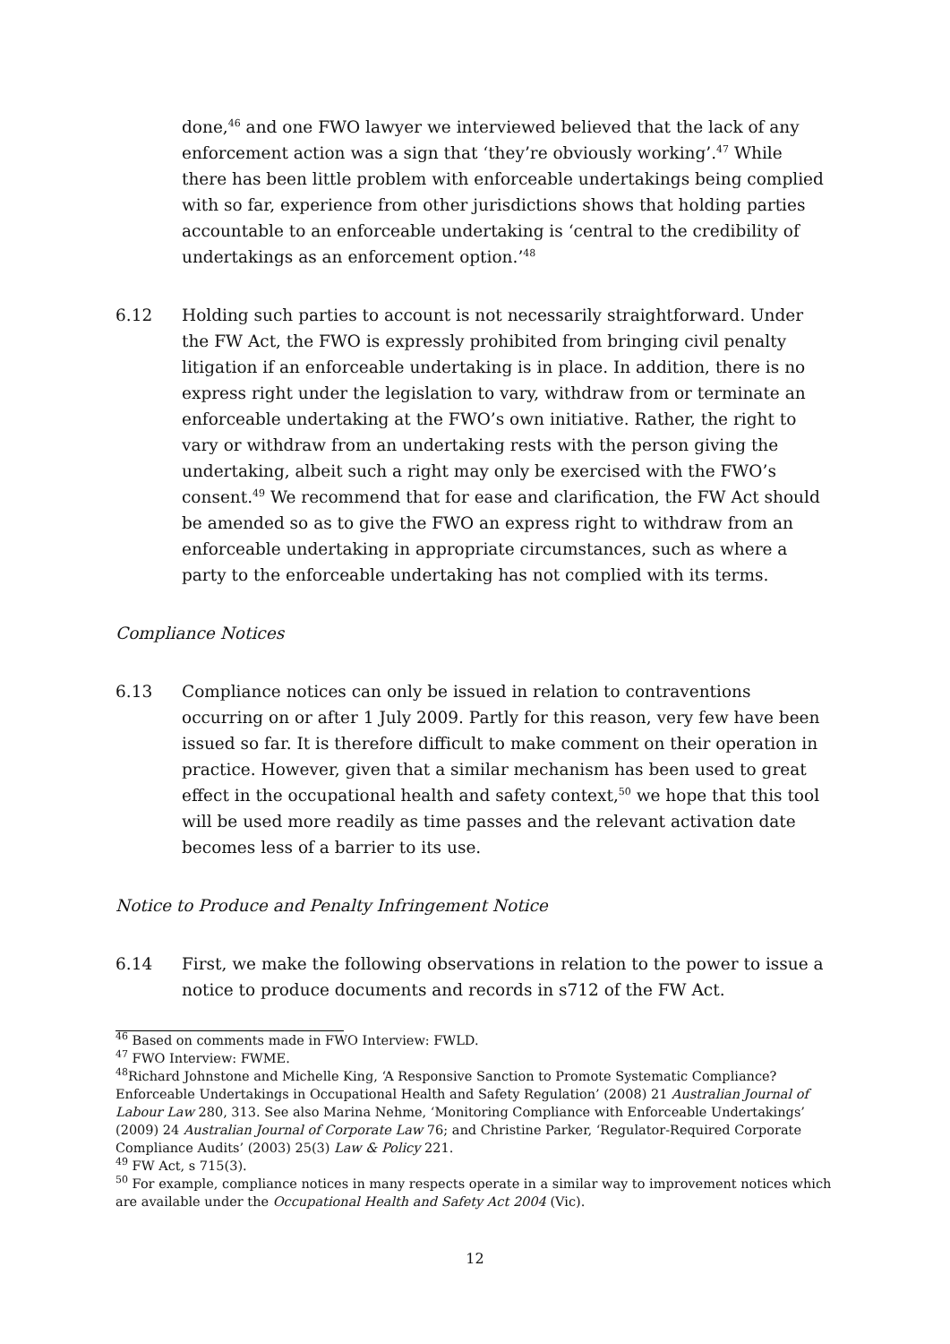done,<sup>46</sup> and one FWO lawyer we interviewed believed that the lack of any enforcement action was a sign that ‘they’re obviously working’.<sup>47</sup> While there has been little problem with enforceable undertakings being complied with so far, experience from other jurisdictions shows that holding parties accountable to an enforceable undertaking is ‘central to the credibility of undertakings as an enforcement option.’<sup>48</sup>
6.12 Holding such parties to account is not necessarily straightforward. Under the FW Act, the FWO is expressly prohibited from bringing civil penalty litigation if an enforceable undertaking is in place. In addition, there is no express right under the legislation to vary, withdraw from or terminate an enforceable undertaking at the FWO’s own initiative. Rather, the right to vary or withdraw from an undertaking rests with the person giving the undertaking, albeit such a right may only be exercised with the FWO’s consent.<sup>49</sup> We recommend that for ease and clarification, the FW Act should be amended so as to give the FWO an express right to withdraw from an enforceable undertaking in appropriate circumstances, such as where a party to the enforceable undertaking has not complied with its terms.
Compliance Notices
6.13 Compliance notices can only be issued in relation to contraventions occurring on or after 1 July 2009. Partly for this reason, very few have been issued so far. It is therefore difficult to make comment on their operation in practice. However, given that a similar mechanism has been used to great effect in the occupational health and safety context,<sup>50</sup> we hope that this tool will be used more readily as time passes and the relevant activation date becomes less of a barrier to its use.
Notice to Produce and Penalty Infringement Notice
6.14 First, we make the following observations in relation to the power to issue a notice to produce documents and records in s712 of the FW Act.
<sup>46</sup> Based on comments made in FWO Interview: FWLD.
<sup>47</sup> FWO Interview: FWME.
<sup>48</sup> Richard Johnstone and Michelle King, ‘A Responsive Sanction to Promote Systematic Compliance? Enforceable Undertakings in Occupational Health and Safety Regulation’ (2008) 21 Australian Journal of Labour Law 280, 313. See also Marina Nehme, ‘Monitoring Compliance with Enforceable Undertakings’ (2009) 24 Australian Journal of Corporate Law 76; and Christine Parker, ‘Regulator-Required Corporate Compliance Audits’ (2003) 25(3) Law & Policy 221.
<sup>49</sup> FW Act, s 715(3).
<sup>50</sup> For example, compliance notices in many respects operate in a similar way to improvement notices which are available under the Occupational Health and Safety Act 2004 (Vic).
12